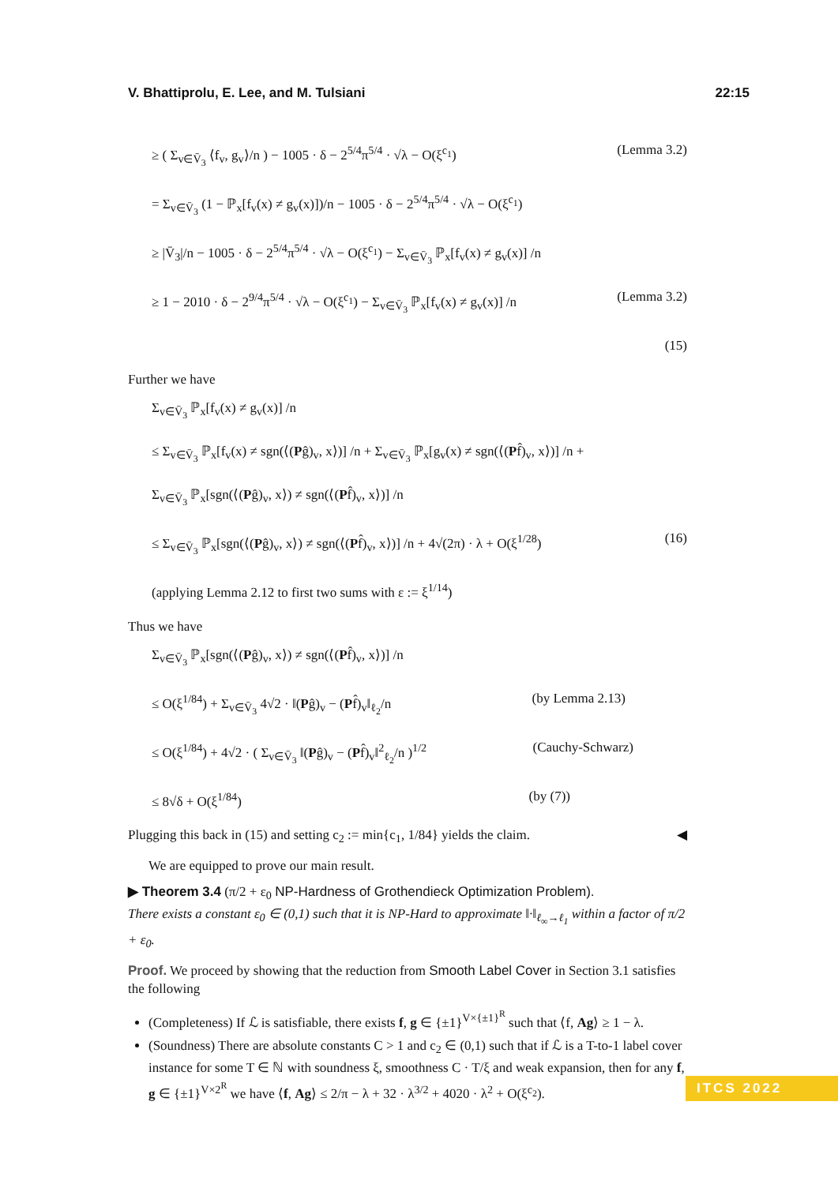V. Bhattiprolu, E. Lee, and M. Tulsiani 22:15
≥ ( Σ<sub>v∈V̄<sub>3</sub></sub> ⟨f<sub>v</sub>, g<sub>v</sub>⟩/n ) − 1005 · δ − 2<sup>5/4</sup>π<sup>5/4</sup> · √λ − O(ξ<sup>c<sub>1</sub></sup>) (Lemma 3.2)
= Σ<sub>v∈V̄<sub>3</sub></sub> (1 − ℙ<sub>x</sub>[f<sub>v</sub>(x) ≠ g<sub>v</sub>(x)])/n − 1005 · δ − 2<sup>5/4</sup>π<sup>5/4</sup> · √λ − O(ξ<sup>c<sub>1</sub></sup>)
≥ |V̄<sub>3</sub>|/n − 1005 · δ − 2<sup>5/4</sup>π<sup>5/4</sup> · √λ − O(ξ<sup>c<sub>1</sub></sup>) − Σ<sub>v∈V̄<sub>3</sub></sub> ℙ<sub>x</sub>[f<sub>v</sub>(x) ≠ g<sub>v</sub>(x)] /n
≥ 1 − 2010 · δ − 2<sup>9/4</sup>π<sup>5/4</sup> · √λ − O(ξ<sup>c<sub>1</sub></sup>) − Σ<sub>v∈V̄<sub>3</sub></sub> ℙ<sub>x</sub>[f<sub>v</sub>(x) ≠ g<sub>v</sub>(x)] /n (Lemma 3.2)
(15)
Further we have
Σ<sub>v∈V̄<sub>3</sub></sub> ℙ<sub>x</sub>[f<sub>v</sub>(x) ≠ g<sub>v</sub>(x)] /n
≤ Σ<sub>v∈V̄<sub>3</sub></sub> ℙ<sub>x</sub>[f<sub>v</sub>(x) ≠ sgn(⟨(Pĝ)<sub>v</sub>, x⟩)] /n + Σ<sub>v∈V̄<sub>3</sub></sub> ℙ<sub>x</sub>[g<sub>v</sub>(x) ≠ sgn(⟨(Pf̂)<sub>v</sub>, x⟩)] /n +
Σ<sub>v∈V̄<sub>3</sub></sub> ℙ<sub>x</sub>[sgn(⟨(Pĝ)<sub>v</sub>, x⟩) ≠ sgn(⟨(Pf̂)<sub>v</sub>, x⟩)] /n
≤ Σ<sub>v∈V̄<sub>3</sub></sub> ℙ<sub>x</sub>[sgn(⟨(Pĝ)<sub>v</sub>, x⟩) ≠ sgn(⟨(Pf̂)<sub>v</sub>, x⟩)] /n + 4√(2π) · λ + O(ξ<sup>1/28</sup>) (16)
(applying Lemma 2.12 to first two sums with ε := ξ<sup>1/14</sup>)
Thus we have
Σ<sub>v∈V̄<sub>3</sub></sub> ℙ<sub>x</sub>[sgn(⟨(Pĝ)<sub>v</sub>, x⟩) ≠ sgn(⟨(Pf̂)<sub>v</sub>, x⟩)] /n
≤ O(ξ<sup>1/84</sup>) + Σ<sub>v∈V̄<sub>3</sub></sub> 4√2 · ‖(Pĝ)<sub>v</sub> − (Pf̂)<sub>v</sub>‖<sub>ℓ<sub>2</sub></sub>/n (by Lemma 2.13)
≤ O(ξ<sup>1/84</sup>) + 4√2 · ( Σ<sub>v∈V̄<sub>3</sub></sub> ‖(Pĝ)<sub>v</sub> − (Pf̂)<sub>v</sub>‖<sup>2</sup><sub>ℓ<sub>2</sub></sub>/n )<sup>1/2</sup> (Cauchy-Schwarz)
≤ 8√δ + O(ξ<sup>1/84</sup>) (by (7))
Plugging this back in (15) and setting c<sub>2</sub> := min{c<sub>1</sub>, 1/84} yields the claim. ◀
We are equipped to prove our main result.
▶ Theorem 3.4 (π/2 + ε<sub>0</sub> NP-Hardness of Grothendieck Optimization Problem).
There exists a constant ε<sub>0</sub> ∈ (0,1) such that it is NP-Hard to approximate ‖·‖<sub>ℓ<sub>∞</sub>→ℓ<sub>1</sub></sub> within a factor of π/2 + ε<sub>0</sub>.
Proof. We proceed by showing that the reduction from Smooth Label Cover in Section 3.1 satisfies the following
(Completeness) If ℒ is satisfiable, there exists f, g ∈ {±1}<sup>V×{±1}<sup>R</sup></sup> such that ⟨f, Ag⟩ ≥ 1 − λ.
(Soundness) There are absolute constants C > 1 and c<sub>2</sub> ∈ (0,1) such that if ℒ is a T-to-1 label cover instance for some T ∈ ℕ with soundness ξ, smoothness C · T/ξ and weak expansion, then for any f, g ∈ {±1}<sup>V×2<sup>R</sup></sup> we have ⟨f, Ag⟩ ≤ 2/π − λ + 32 · λ<sup>3/2</sup> + 4020 · λ<sup>2</sup> + O(ξ<sup>c<sub>2</sub></sup>).
ITCS 2022